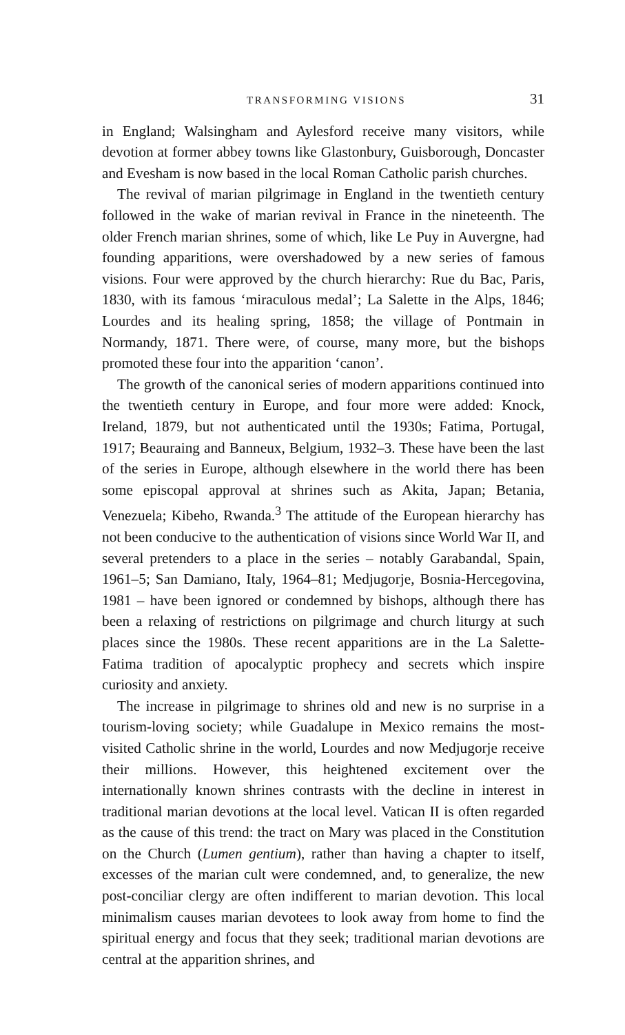TRANSFORMING VISIONS 31
in England; Walsingham and Aylesford receive many visitors, while devotion at former abbey towns like Glastonbury, Guisborough, Doncaster and Evesham is now based in the local Roman Catholic parish churches.
The revival of marian pilgrimage in England in the twentieth century followed in the wake of marian revival in France in the nineteenth. The older French marian shrines, some of which, like Le Puy in Auvergne, had founding apparitions, were overshadowed by a new series of famous visions. Four were approved by the church hierarchy: Rue du Bac, Paris, 1830, with its famous ‘miraculous medal’; La Salette in the Alps, 1846; Lourdes and its healing spring, 1858; the village of Pontmain in Normandy, 1871. There were, of course, many more, but the bishops promoted these four into the apparition ‘canon’.
The growth of the canonical series of modern apparitions continued into the twentieth century in Europe, and four more were added: Knock, Ireland, 1879, but not authenticated until the 1930s; Fatima, Portugal, 1917; Beauraing and Banneux, Belgium, 1932–3. These have been the last of the series in Europe, although elsewhere in the world there has been some episcopal approval at shrines such as Akita, Japan; Betania, Venezuela; Kibeho, Rwanda.<sup>3</sup> The attitude of the European hierarchy has not been conducive to the authentication of visions since World War II, and several pretenders to a place in the series – notably Garabandal, Spain, 1961–5; San Damiano, Italy, 1964–81; Medjugorje, Bosnia-Hercegovina, 1981 – have been ignored or condemned by bishops, although there has been a relaxing of restrictions on pilgrimage and church liturgy at such places since the 1980s. These recent apparitions are in the La Salette-Fatima tradition of apocalyptic prophecy and secrets which inspire curiosity and anxiety.
The increase in pilgrimage to shrines old and new is no surprise in a tourism-loving society; while Guadalupe in Mexico remains the most-visited Catholic shrine in the world, Lourdes and now Medjugorje receive their millions. However, this heightened excitement over the internationally known shrines contrasts with the decline in interest in traditional marian devotions at the local level. Vatican II is often regarded as the cause of this trend: the tract on Mary was placed in the Constitution on the Church (Lumen gentium), rather than having a chapter to itself, excesses of the marian cult were condemned, and, to generalize, the new post-conciliar clergy are often indifferent to marian devotion. This local minimalism causes marian devotees to look away from home to find the spiritual energy and focus that they seek; traditional marian devotions are central at the apparition shrines, and